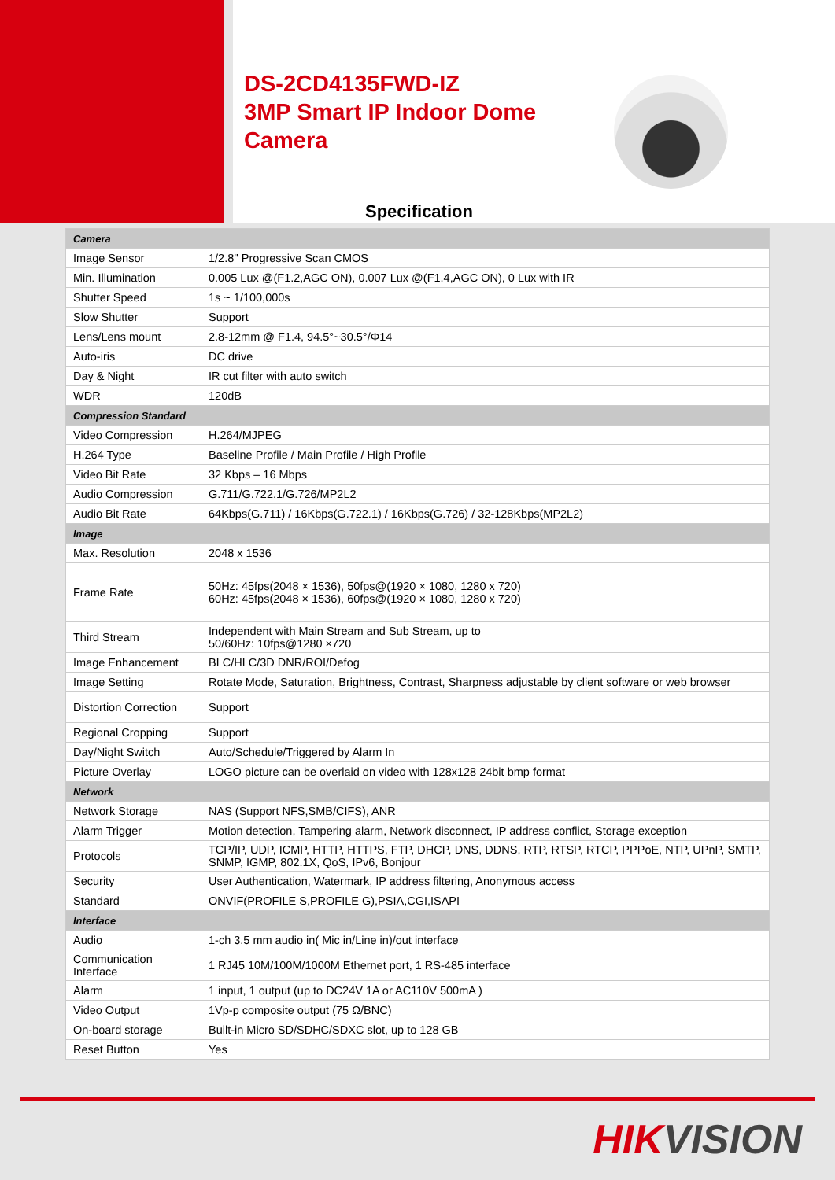DS-2CD4135FWD-IZ
3MP Smart IP Indoor Dome
Camera
Specification
| Camera | |
| Image Sensor | 1/2.8'' Progressive Scan CMOS |
| Min. Illumination | 0.005 Lux @(F1.2,AGC ON), 0.007 Lux @(F1.4,AGC ON), 0 Lux with IR |
| Shutter Speed | 1s ~ 1/100,000s |
| Slow Shutter | Support |
| Lens/Lens mount | 2.8-12mm @ F1.4, 94.5°~30.5°/Φ14 |
| Auto-iris | DC drive |
| Day & Night | IR cut filter with auto switch |
| WDR | 120dB |
| Compression Standard | |
| Video Compression | H.264/MJPEG |
| H.264 Type | Baseline Profile / Main Profile / High Profile |
| Video Bit Rate | 32 Kbps – 16 Mbps |
| Audio Compression | G.711/G.722.1/G.726/MP2L2 |
| Audio Bit Rate | 64Kbps(G.711) / 16Kbps(G.722.1) / 16Kbps(G.726) / 32-128Kbps(MP2L2) |
| Image | |
| Max. Resolution | 2048 x 1536 |
| Frame Rate | 50Hz: 45fps(2048 × 1536), 50fps@(1920 × 1080, 1280 x 720) 60Hz: 45fps(2048 × 1536), 60fps@(1920 × 1080, 1280 x 720) |
| Third Stream | Independent with Main Stream and Sub Stream, up to 50/60Hz: 10fps@1280 ×720 |
| Image Enhancement | BLC/HLC/3D DNR/ROI/Defog |
| Image Setting | Rotate Mode, Saturation, Brightness, Contrast, Sharpness adjustable by client software or web browser |
| Distortion Correction | Support |
| Regional Cropping | Support |
| Day/Night Switch | Auto/Schedule/Triggered by Alarm In |
| Picture Overlay | LOGO picture can be overlaid on video with 128x128 24bit bmp format |
| Network | |
| Network Storage | NAS (Support NFS,SMB/CIFS), ANR |
| Alarm Trigger | Motion detection, Tampering alarm, Network disconnect, IP address conflict, Storage exception |
| Protocols | TCP/IP, UDP, ICMP, HTTP, HTTPS, FTP, DHCP, DNS, DDNS, RTP, RTSP, RTCP, PPPoE, NTP, UPnP, SMTP, SNMP, IGMP, 802.1X, QoS, IPv6, Bonjour |
| Security | User Authentication, Watermark, IP address filtering, Anonymous access |
| Standard | ONVIF(PROFILE S,PROFILE G),PSIA,CGI,ISAPI |
| Interface | |
| Audio | 1-ch 3.5 mm audio in( Mic in/Line in)/out interface |
| Communication Interface | 1 RJ45 10M/100M/1000M Ethernet port, 1 RS-485 interface |
| Alarm | 1 input, 1 output (up to DC24V 1A or AC110V 500mA ) |
| Video Output | 1Vp-p composite output (75 Ω/BNC) |
| On-board storage | Built-in Micro SD/SDHC/SDXC slot, up to 128 GB |
| Reset Button | Yes |
HIKVISION